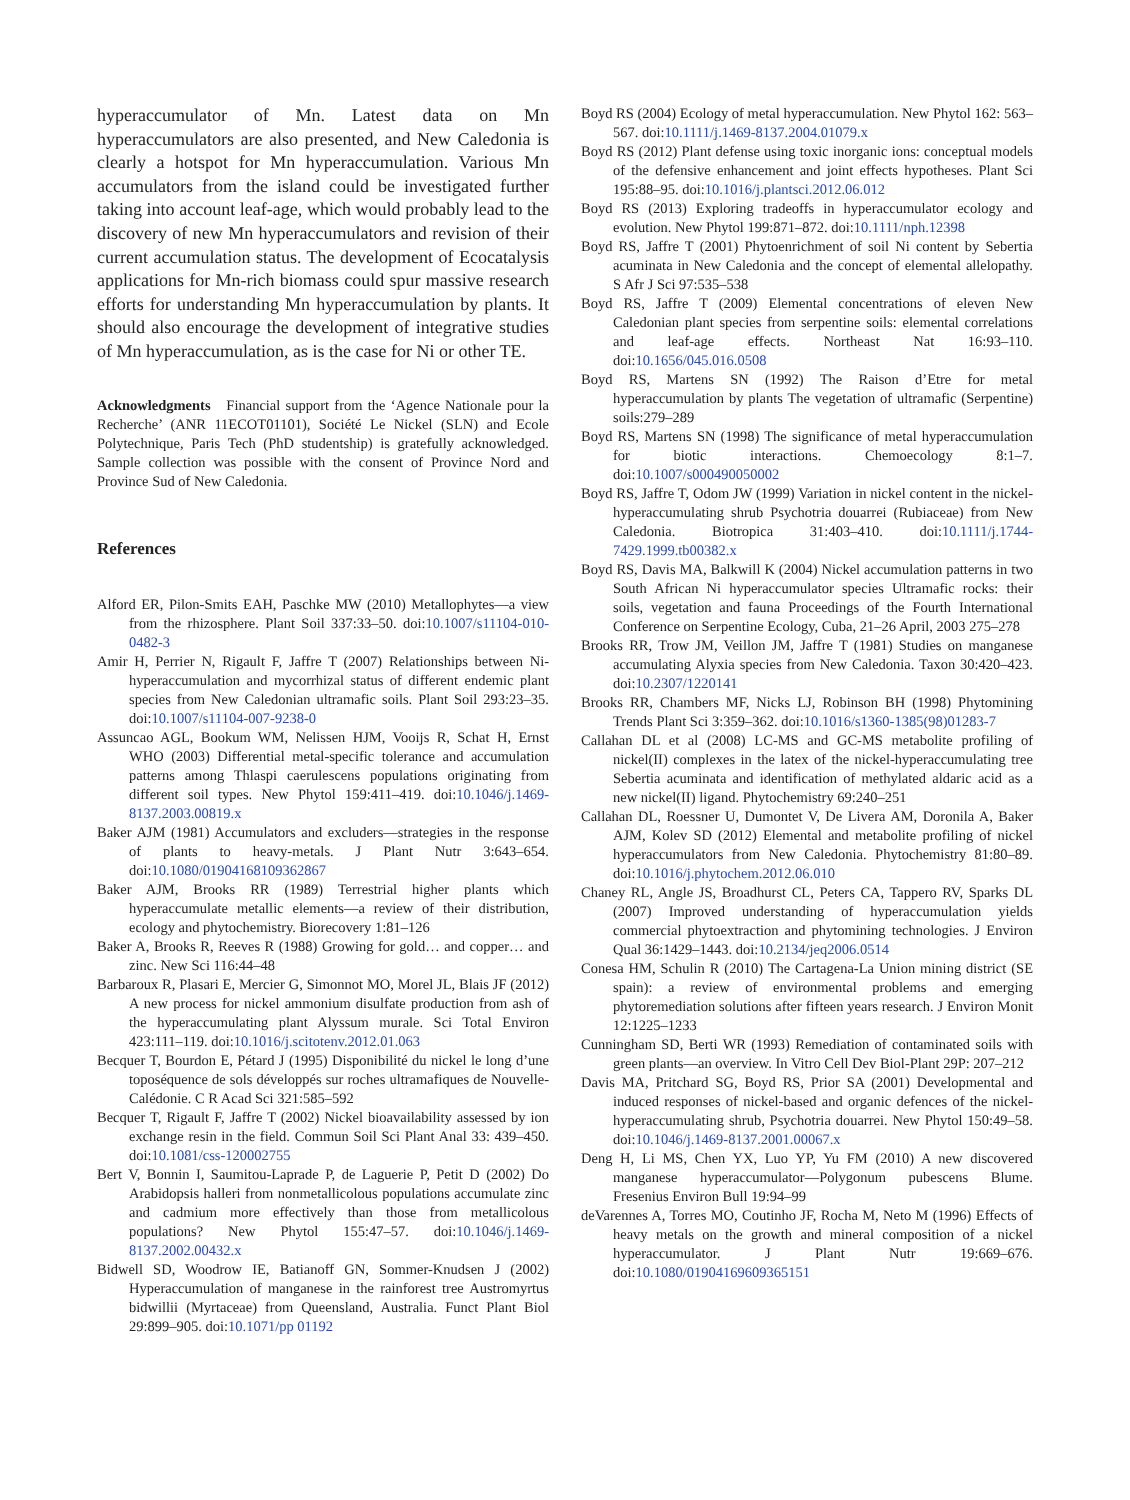hyperaccumulator of Mn. Latest data on Mn hyperaccumulators are also presented, and New Caledonia is clearly a hotspot for Mn hyperaccumulation. Various Mn accumulators from the island could be investigated further taking into account leaf-age, which would probably lead to the discovery of new Mn hyperaccumulators and revision of their current accumulation status. The development of Ecocatalysis applications for Mn-rich biomass could spur massive research efforts for understanding Mn hyperaccumulation by plants. It should also encourage the development of integrative studies of Mn hyperaccumulation, as is the case for Ni or other TE.
Acknowledgments Financial support from the ‘Agence Nationale pour la Recherche’ (ANR 11ECOT01101), Société Le Nickel (SLN) and Ecole Polytechnique, Paris Tech (PhD studentship) is gratefully acknowledged. Sample collection was possible with the consent of Province Nord and Province Sud of New Caledonia.
References
Alford ER, Pilon-Smits EAH, Paschke MW (2010) Metallophytes—a view from the rhizosphere. Plant Soil 337:33–50. doi:10.1007/s11104-010-0482-3
Amir H, Perrier N, Rigault F, Jaffre T (2007) Relationships between Ni-hyperaccumulation and mycorrhizal status of different endemic plant species from New Caledonian ultramafic soils. Plant Soil 293:23–35. doi:10.1007/s11104-007-9238-0
Assuncao AGL, Bookum WM, Nelissen HJM, Vooijs R, Schat H, Ernst WHO (2003) Differential metal-specific tolerance and accumulation patterns among Thlaspi caerulescens populations originating from different soil types. New Phytol 159:411–419. doi:10.1046/j.1469-8137.2003.00819.x
Baker AJM (1981) Accumulators and excluders—strategies in the response of plants to heavy-metals. J Plant Nutr 3:643–654. doi:10.1080/01904168109362867
Baker AJM, Brooks RR (1989) Terrestrial higher plants which hyperaccumulate metallic elements—a review of their distribution, ecology and phytochemistry. Biorecovery 1:81–126
Baker A, Brooks R, Reeves R (1988) Growing for gold… and copper… and zinc. New Sci 116:44–48
Barbaroux R, Plasari E, Mercier G, Simonnot MO, Morel JL, Blais JF (2012) A new process for nickel ammonium disulfate production from ash of the hyperaccumulating plant Alyssum murale. Sci Total Environ 423:111–119. doi:10.1016/j.scitotenv.2012.01.063
Becquer T, Bourdon E, Pétard J (1995) Disponibilité du nickel le long d’une toposéquence de sols développés sur roches ultramafiques de Nouvelle-Calédonie. C R Acad Sci 321:585–592
Becquer T, Rigault F, Jaffre T (2002) Nickel bioavailability assessed by ion exchange resin in the field. Commun Soil Sci Plant Anal 33: 439–450. doi:10.1081/css-120002755
Bert V, Bonnin I, Saumitou-Laprade P, de Laguerie P, Petit D (2002) Do Arabidopsis halleri from nonmetallicolous populations accumulate zinc and cadmium more effectively than those from metallicolous populations? New Phytol 155:47–57. doi:10.1046/j.1469-8137.2002.00432.x
Bidwell SD, Woodrow IE, Batianoff GN, Sommer-Knudsen J (2002) Hyperaccumulation of manganese in the rainforest tree Austromyrtus bidwillii (Myrtaceae) from Queensland, Australia. Funct Plant Biol 29:899–905. doi:10.1071/pp 01192
Boyd RS (2004) Ecology of metal hyperaccumulation. New Phytol 162: 563–567. doi:10.1111/j.1469-8137.2004.01079.x
Boyd RS (2012) Plant defense using toxic inorganic ions: conceptual models of the defensive enhancement and joint effects hypotheses. Plant Sci 195:88–95. doi:10.1016/j.plantsci.2012.06.012
Boyd RS (2013) Exploring tradeoffs in hyperaccumulator ecology and evolution. New Phytol 199:871–872. doi:10.1111/nph.12398
Boyd RS, Jaffre T (2001) Phytoenrichment of soil Ni content by Sebertia acuminata in New Caledonia and the concept of elemental allelopathy. S Afr J Sci 97:535–538
Boyd RS, Jaffre T (2009) Elemental concentrations of eleven New Caledonian plant species from serpentine soils: elemental correlations and leaf-age effects. Northeast Nat 16:93–110. doi:10.1656/045.016.0508
Boyd RS, Martens SN (1992) The Raison d’Etre for metal hyperaccumulation by plants The vegetation of ultramafic (Serpentine) soils:279–289
Boyd RS, Martens SN (1998) The significance of metal hyperaccumulation for biotic interactions. Chemoecology 8:1–7. doi:10.1007/s000490050002
Boyd RS, Jaffre T, Odom JW (1999) Variation in nickel content in the nickel-hyperaccumulating shrub Psychotria douarrei (Rubiaceae) from New Caledonia. Biotropica 31:403–410. doi:10.1111/j.1744-7429.1999.tb00382.x
Boyd RS, Davis MA, Balkwill K (2004) Nickel accumulation patterns in two South African Ni hyperaccumulator species Ultramafic rocks: their soils, vegetation and fauna Proceedings of the Fourth International Conference on Serpentine Ecology, Cuba, 21–26 April, 2003 275–278
Brooks RR, Trow JM, Veillon JM, Jaffre T (1981) Studies on manganese accumulating Alyxia species from New Caledonia. Taxon 30:420–423. doi:10.2307/1220141
Brooks RR, Chambers MF, Nicks LJ, Robinson BH (1998) Phytomining Trends Plant Sci 3:359–362. doi:10.1016/s1360-1385(98)01283-7
Callahan DL et al (2008) LC-MS and GC-MS metabolite profiling of nickel(II) complexes in the latex of the nickel-hyperaccumulating tree Sebertia acuminata and identification of methylated aldaric acid as a new nickel(II) ligand. Phytochemistry 69:240–251
Callahan DL, Roessner U, Dumontet V, De Livera AM, Doronila A, Baker AJM, Kolev SD (2012) Elemental and metabolite profiling of nickel hyperaccumulators from New Caledonia. Phytochemistry 81:80–89. doi:10.1016/j.phytochem.2012.06.010
Chaney RL, Angle JS, Broadhurst CL, Peters CA, Tappero RV, Sparks DL (2007) Improved understanding of hyperaccumulation yields commercial phytoextraction and phytomining technologies. J Environ Qual 36:1429–1443. doi:10.2134/jeq2006.0514
Conesa HM, Schulin R (2010) The Cartagena-La Union mining district (SE spain): a review of environmental problems and emerging phytoremediation solutions after fifteen years research. J Environ Monit 12:1225–1233
Cunningham SD, Berti WR (1993) Remediation of contaminated soils with green plants—an overview. In Vitro Cell Dev Biol-Plant 29P: 207–212
Davis MA, Pritchard SG, Boyd RS, Prior SA (2001) Developmental and induced responses of nickel-based and organic defences of the nickel-hyperaccumulating shrub, Psychotria douarrei. New Phytol 150:49–58. doi:10.1046/j.1469-8137.2001.00067.x
Deng H, Li MS, Chen YX, Luo YP, Yu FM (2010) A new discovered manganese hyperaccumulator—Polygonum pubescens Blume. Fresenius Environ Bull 19:94–99
deVarennes A, Torres MO, Coutinho JF, Rocha M, Neto M (1996) Effects of heavy metals on the growth and mineral composition of a nickel hyperaccumulator. J Plant Nutr 19:669–676. doi:10.1080/01904169609365151